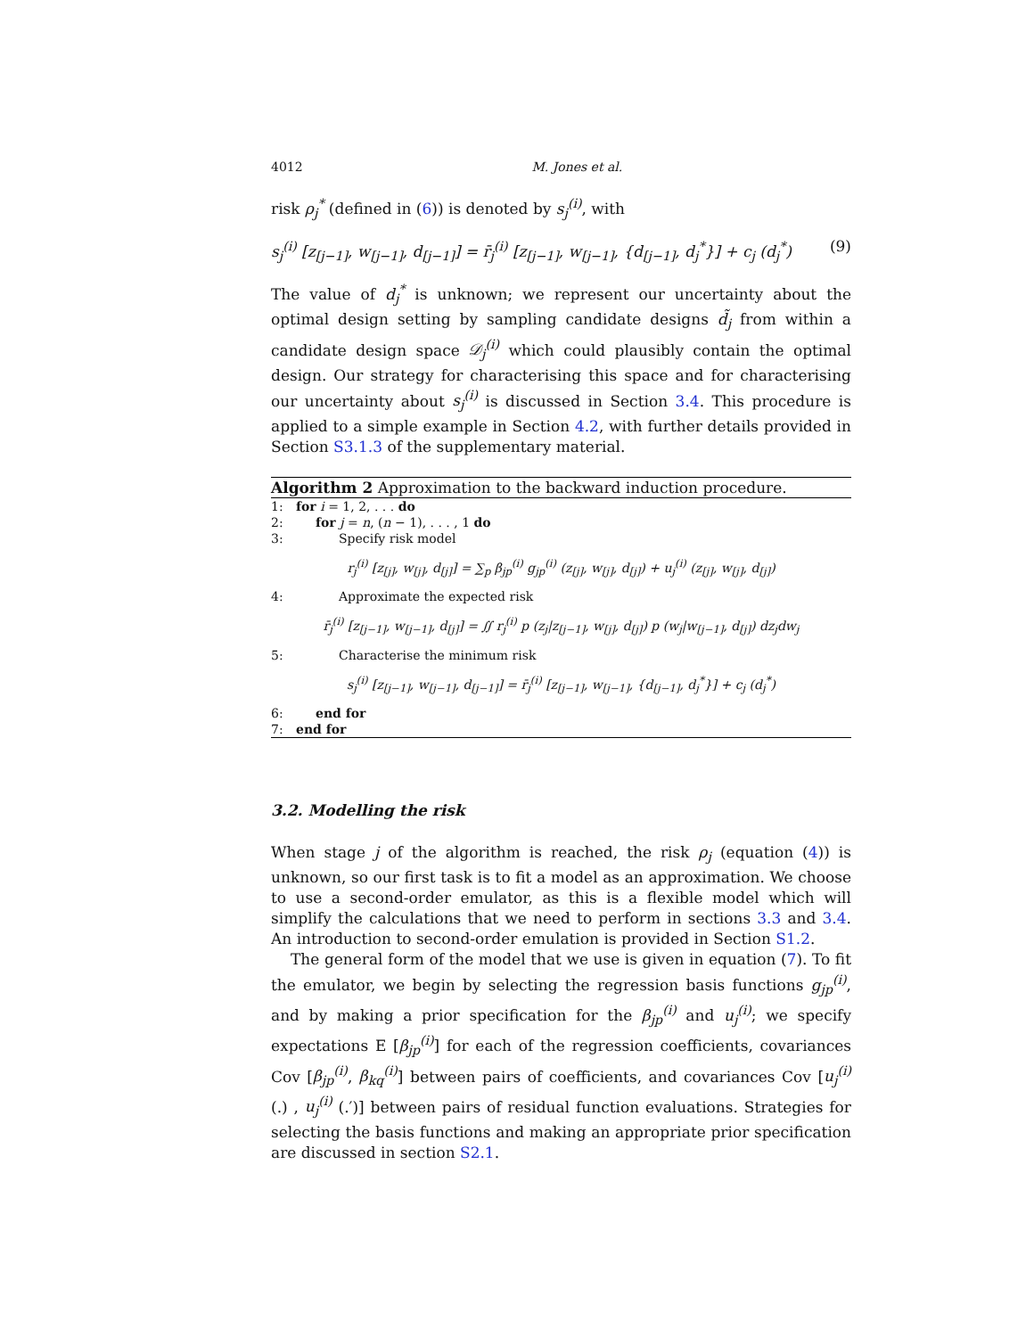4012 M. Jones et al.
risk ρ<sub>j</sub><sup>*</sup> (defined in (6)) is denoted by s<sub>j</sub><sup>(i)</sup>, with
s<sub>j</sub><sup>(i)</sup> [z<sub>[j−1]</sub>, w<sub>[j−1]</sub>, d<sub>[j−1]</sub>] = r̄<sub>j</sub><sup>(i)</sup> [z<sub>[j−1]</sub>, w<sub>[j−1]</sub>, {d<sub>[j−1]</sub>, d<sub>j</sub><sup>*</sup>}] + c<sub>j</sub> (d<sub>j</sub><sup>*</sup>) (9)
The value of d<sub>j</sub><sup>*</sup> is unknown; we represent our uncertainty about the optimal design setting by sampling candidate designs d̃<sub>j</sub> from within a candidate design space 𝒟<sub>j</sub><sup>(i)</sup> which could plausibly contain the optimal design. Our strategy for characterising this space and for characterising our uncertainty about s<sub>j</sub><sup>(i)</sup> is discussed in Section 3.4. This procedure is applied to a simple example in Section 4.2, with further details provided in Section S3.1.3 of the supplementary material.
Algorithm 2 Approximation to the backward induction procedure.
1: for i = 1, 2, . . . do
2: for j = n, (n − 1), . . . , 1 do
3: Specify risk model
r<sub>j</sub><sup>(i)</sup> [z<sub>[j]</sub>, w<sub>[j]</sub>, d<sub>[j]</sub>] = ∑<sub>p</sub> β<sub>jp</sub><sup>(i)</sup> g<sub>jp</sub><sup>(i)</sup> (z<sub>[j]</sub>, w<sub>[j]</sub>, d<sub>[j]</sub>) + u<sub>j</sub><sup>(i)</sup> (z<sub>[j]</sub>, w<sub>[j]</sub>, d<sub>[j]</sub>)
4: Approximate the expected risk
r̄<sub>j</sub><sup>(i)</sup> [z<sub>[j−1]</sub>, w<sub>[j−1]</sub>, d<sub>[j]</sub>] = ∬ r<sub>j</sub><sup>(i)</sup> p (z<sub>j</sub>|z<sub>[j−1]</sub>, w<sub>[j]</sub>, d<sub>[j]</sub>) p (w<sub>j</sub>|w<sub>[j−1]</sub>, d<sub>[j]</sub>) dz<sub>j</sub>dw<sub>j</sub>
5: Characterise the minimum risk
s<sub>j</sub><sup>(i)</sup> [z<sub>[j−1]</sub>, w<sub>[j−1]</sub>, d<sub>[j−1]</sub>] = r̄<sub>j</sub><sup>(i)</sup> [z<sub>[j−1]</sub>, w<sub>[j−1]</sub>, {d<sub>[j−1]</sub>, d<sub>j</sub><sup>*</sup>}] + c<sub>j</sub> (d<sub>j</sub><sup>*</sup>)
6: end for
7: end for
3.2. Modelling the risk
When stage j of the algorithm is reached, the risk ρ<sub>j</sub> (equation (4)) is unknown, so our first task is to fit a model as an approximation. We choose to use a second-order emulator, as this is a flexible model which will simplify the calculations that we need to perform in sections 3.3 and 3.4. An introduction to second-order emulation is provided in Section S1.2.
The general form of the model that we use is given in equation (7). To fit the emulator, we begin by selecting the regression basis functions g<sub>jp</sub><sup>(i)</sup>, and by making a prior specification for the β<sub>jp</sub><sup>(i)</sup> and u<sub>j</sub><sup>(i)</sup>; we specify expectations E [β<sub>jp</sub><sup>(i)</sup>] for each of the regression coefficients, covariances Cov [β<sub>jp</sub><sup>(i)</sup>, β<sub>kq</sub><sup>(i)</sup>] between pairs of coefficients, and covariances Cov [u<sub>j</sub><sup>(i)</sup> (.) , u<sub>j</sub><sup>(i)</sup> (.′)] between pairs of residual function evaluations. Strategies for selecting the basis functions and making an appropriate prior specification are discussed in section S2.1.